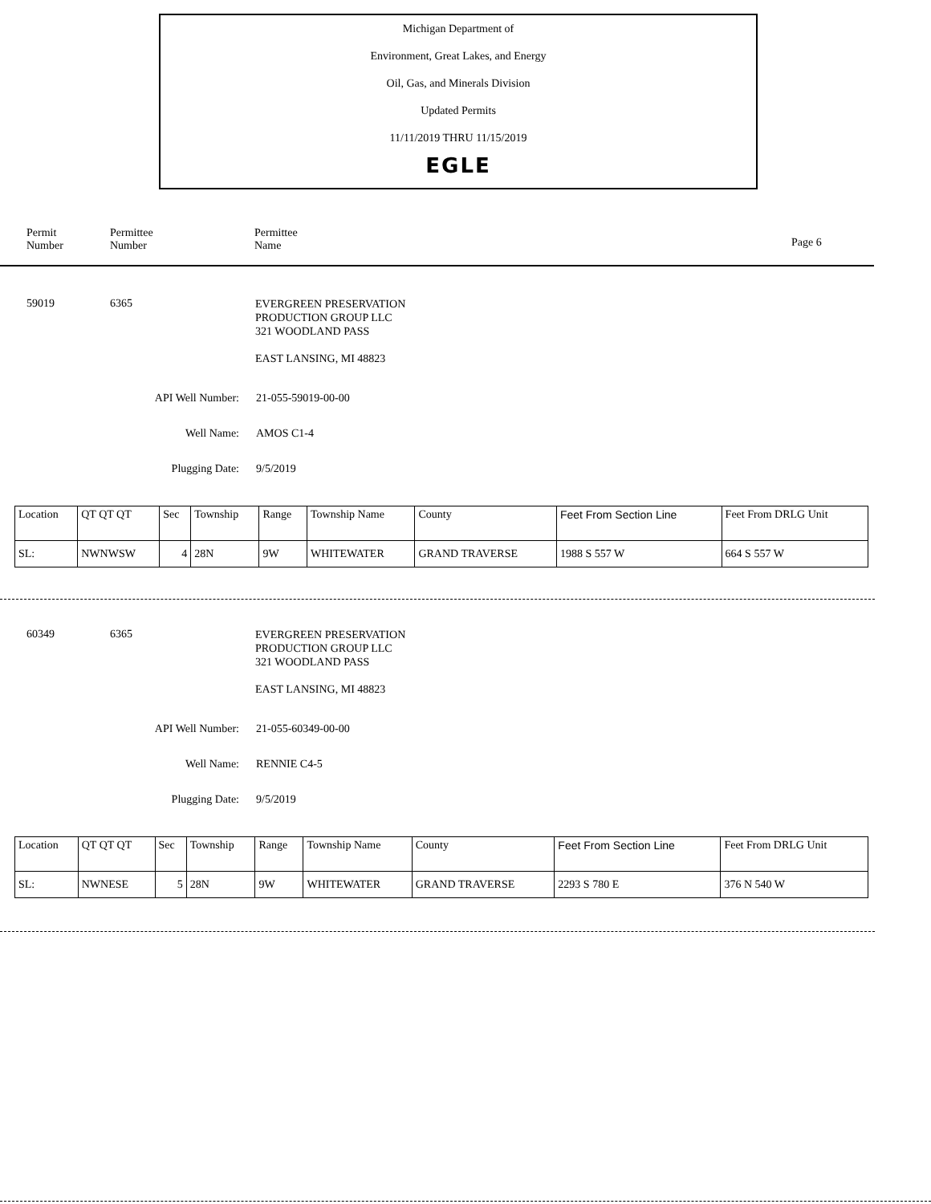Michigan Department of
Environment, Great Lakes, and Energy
Oil, Gas, and Minerals Division
Updated Permits
11/11/2019 THRU 11/15/2019
EGLE
Permit
Number
Permittee
Number
Permittee
Name
Page 6
59019 6365
EVERGREEN PRESERVATION
PRODUCTION GROUP LLC
321 WOODLAND PASS
EAST LANSING, MI 48823
API Well Number: 21-055-59019-00-00
Well Name: AMOS C1-4
Plugging Date: 9/5/2019
| Location | QT QT QT | Sec | Township | Range | Township Name | County | Feet From Section Line | Feet From DRLG Unit |
| SL: | NWNWSW | 4 | 28N | 9W | WHITEWATER | GRAND TRAVERSE | 1988 S 557 W | 664 S 557 W |
60349 6365
EVERGREEN PRESERVATION
PRODUCTION GROUP LLC
321 WOODLAND PASS
EAST LANSING, MI 48823
API Well Number: 21-055-60349-00-00
Well Name: RENNIE C4-5
Plugging Date: 9/5/2019
| Location | QT QT QT | Sec | Township | Range | Township Name | County | Feet From Section Line | Feet From DRLG Unit |
| SL: | NWNESE | 5 | 28N | 9W | WHITEWATER | GRAND TRAVERSE | 2293 S 780 E | 376 N 540 W |